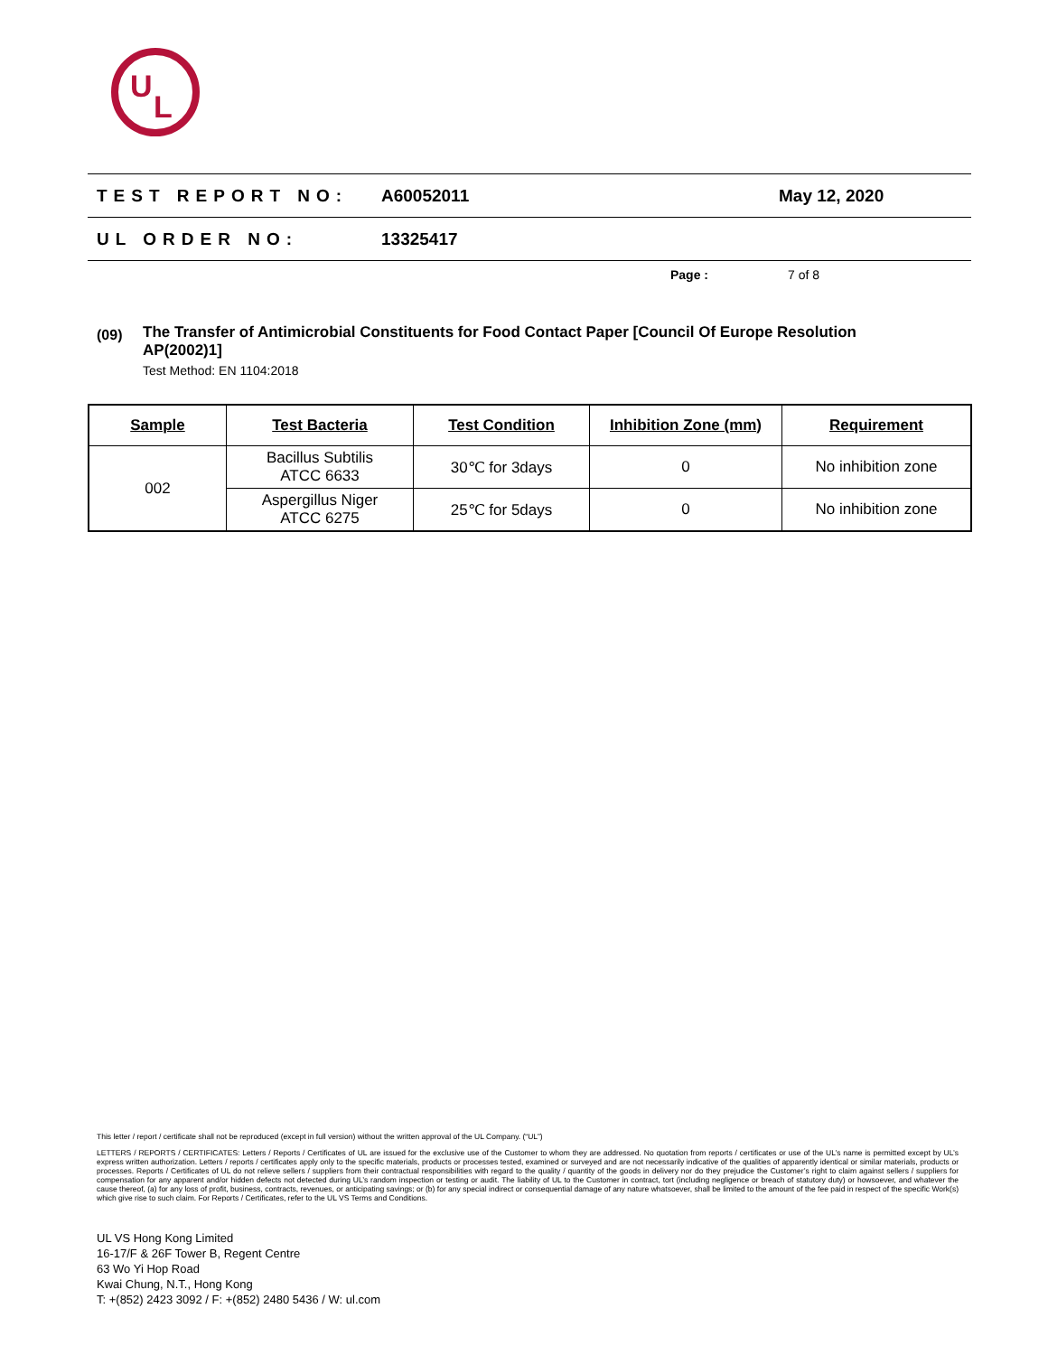U
L
TEST REPORT NO: A60052011 May 12, 2020
UL ORDER NO: 13325417
Page : 7 of 8
(09)
The Transfer of Antimicrobial Constituents for Food Contact Paper [Council Of Europe Resolution AP(2002)1]
Test Method: EN 1104:2018
| Sample | Test Bacteria | Test Condition | Inhibition Zone (mm) | Requirement |
| --- | --- | --- | --- | --- |
| 002 | Bacillus Subtilis ATCC 6633 | 30℃ for 3days | 0 | No inhibition zone |
| | Aspergillus Niger ATCC 6275 | 25℃ for 5days | 0 | No inhibition zone |
This letter / report / certificate shall not be reproduced (except in full version) without the written approval of the UL Company. (“UL”)
LETTERS / REPORTS / CERTIFICATES: Letters / Reports / Certificates of UL are issued for the exclusive use of the Customer to whom they are addressed. No quotation from reports / certificates or use of the UL’s name is permitted except by UL’s express written authorization. Letters / reports / certificates apply only to the specific materials, products or processes tested, examined or surveyed and are not necessarily indicative of the qualities of apparently identical or similar materials, products or processes. Reports / Certificates of UL do not relieve sellers / suppliers from their contractual responsibilities with regard to the quality / quantity of the goods in delivery nor do they prejudice the Customer’s right to claim against sellers / suppliers for compensation for any apparent and/or hidden defects not detected during UL’s random inspection or testing or audit. The liability of UL to the Customer in contract, tort (including negligence or breach of statutory duty) or howsoever, and whatever the cause thereof, (a) for any loss of profit, business, contracts, revenues, or anticipating savings; or (b) for any special indirect or consequential damage of any nature whatsoever, shall be limited to the amount of the fee paid in respect of the specific Work(s) which give rise to such claim. For Reports / Certificates, refer to the UL VS Terms and Conditions.
UL VS Hong Kong Limited
16-17/F & 26F Tower B, Regent Centre
63 Wo Yi Hop Road
Kwai Chung, N.T., Hong Kong
T: +(852) 2423 3092 / F: +(852) 2480 5436 / W: ul.com